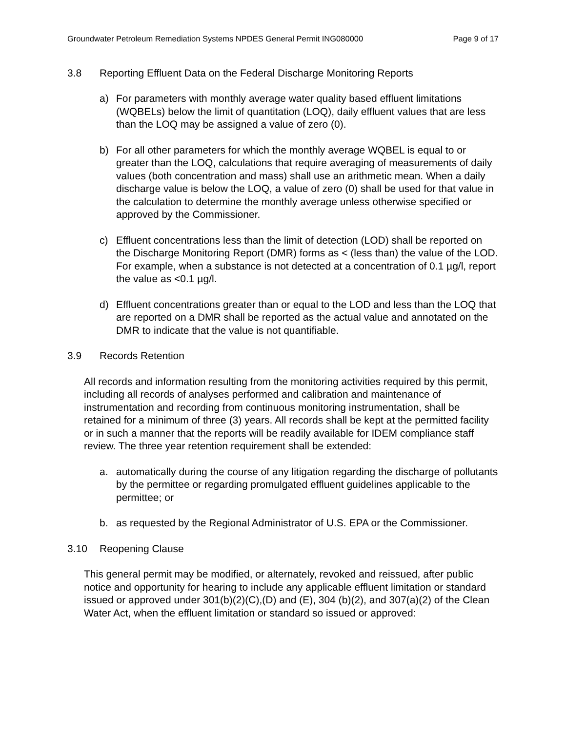Groundwater Petroleum Remediation Systems NPDES General Permit ING080000 Page 9 of 17
3.8 Reporting Effluent Data on the Federal Discharge Monitoring Reports
a) For parameters with monthly average water quality based effluent limitations (WQBELs) below the limit of quantitation (LOQ), daily effluent values that are less than the LOQ may be assigned a value of zero (0).
b) For all other parameters for which the monthly average WQBEL is equal to or greater than the LOQ, calculations that require averaging of measurements of daily values (both concentration and mass) shall use an arithmetic mean. When a daily discharge value is below the LOQ, a value of zero (0) shall be used for that value in the calculation to determine the monthly average unless otherwise specified or approved by the Commissioner.
c) Effluent concentrations less than the limit of detection (LOD) shall be reported on the Discharge Monitoring Report (DMR) forms as < (less than) the value of the LOD. For example, when a substance is not detected at a concentration of 0.1 µg/l, report the value as <0.1 µg/l.
d) Effluent concentrations greater than or equal to the LOD and less than the LOQ that are reported on a DMR shall be reported as the actual value and annotated on the DMR to indicate that the value is not quantifiable.
3.9 Records Retention
All records and information resulting from the monitoring activities required by this permit, including all records of analyses performed and calibration and maintenance of instrumentation and recording from continuous monitoring instrumentation, shall be retained for a minimum of three (3) years. All records shall be kept at the permitted facility or in such a manner that the reports will be readily available for IDEM compliance staff review. The three year retention requirement shall be extended:
a. automatically during the course of any litigation regarding the discharge of pollutants by the permittee or regarding promulgated effluent guidelines applicable to the permittee; or
b. as requested by the Regional Administrator of U.S. EPA or the Commissioner.
3.10 Reopening Clause
This general permit may be modified, or alternately, revoked and reissued, after public notice and opportunity for hearing to include any applicable effluent limitation or standard issued or approved under 301(b)(2)(C),(D) and (E), 304 (b)(2), and 307(a)(2) of the Clean Water Act, when the effluent limitation or standard so issued or approved: